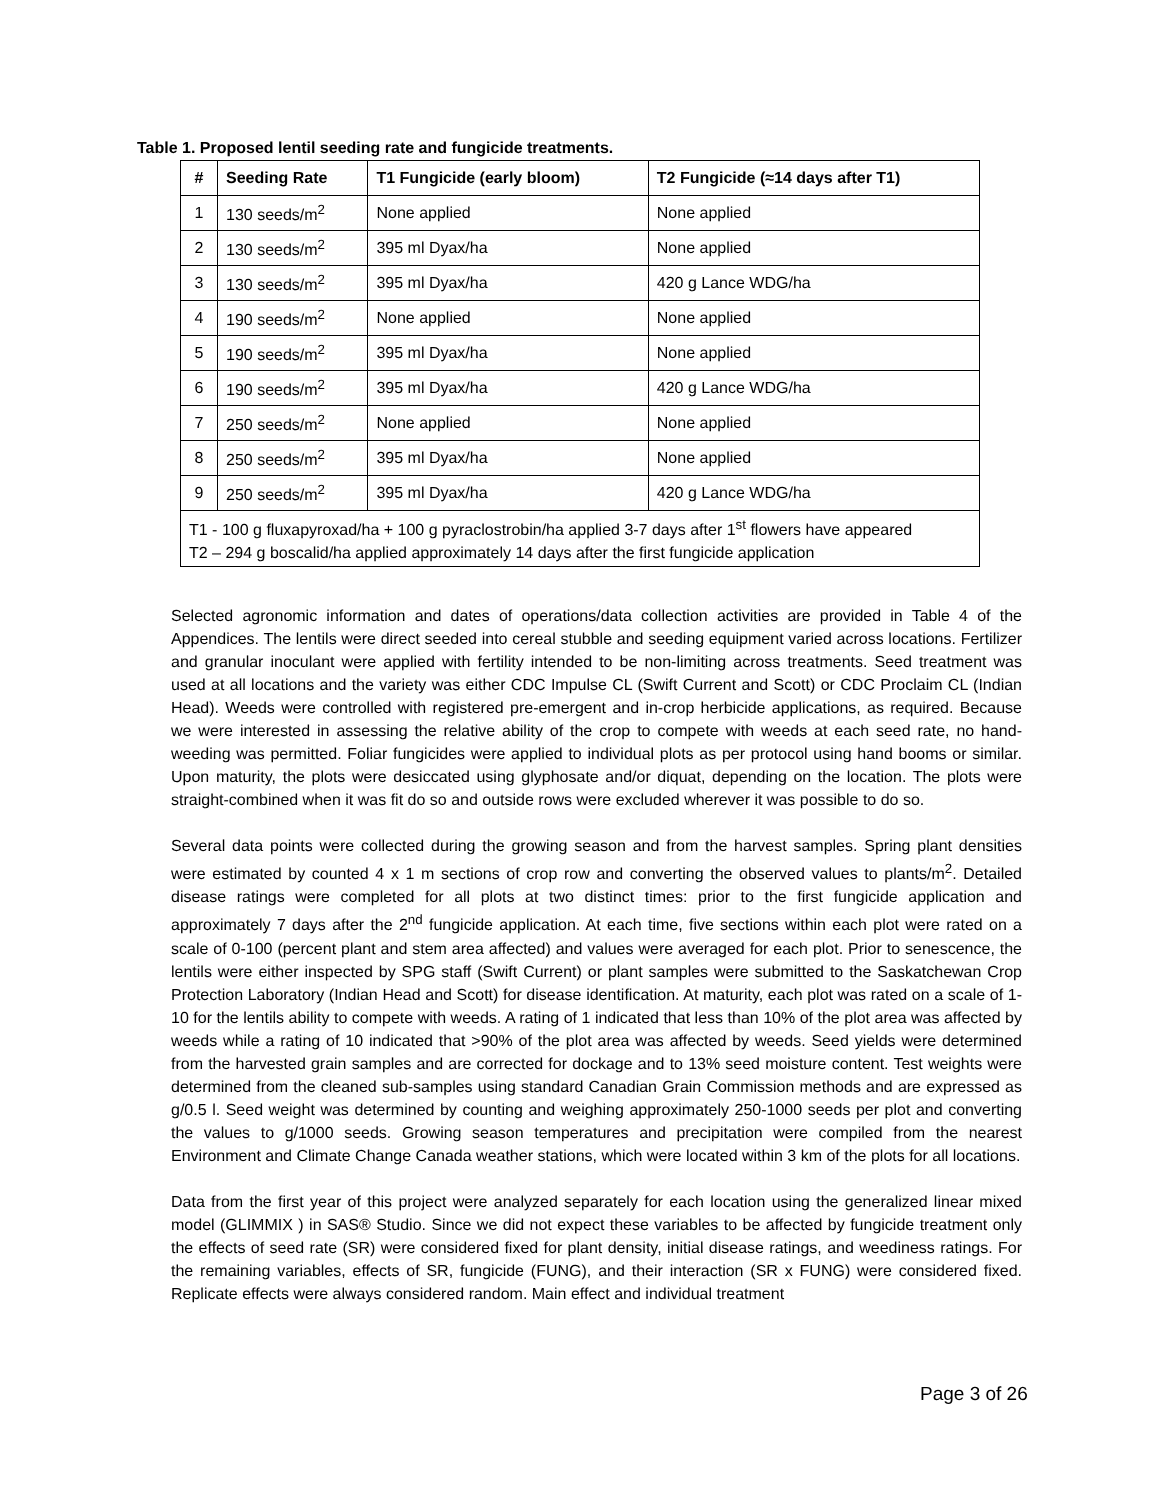Table 1. Proposed lentil seeding rate and fungicide treatments.
| # | Seeding Rate | T1 Fungicide (early bloom) | T2 Fungicide (≈14 days after T1) |
| --- | --- | --- | --- |
| 1 | 130 seeds/m<sup>2</sup> | None applied | None applied |
| 2 | 130 seeds/m<sup>2</sup> | 395 ml Dyax/ha | None applied |
| 3 | 130 seeds/m<sup>2</sup> | 395 ml Dyax/ha | 420 g Lance WDG/ha |
| 4 | 190 seeds/m<sup>2</sup> | None applied | None applied |
| 5 | 190 seeds/m<sup>2</sup> | 395 ml Dyax/ha | None applied |
| 6 | 190 seeds/m<sup>2</sup> | 395 ml Dyax/ha | 420 g Lance WDG/ha |
| 7 | 250 seeds/m<sup>2</sup> | None applied | None applied |
| 8 | 250 seeds/m<sup>2</sup> | 395 ml Dyax/ha | None applied |
| 9 | 250 seeds/m<sup>2</sup> | 395 ml Dyax/ha | 420 g Lance WDG/ha |
| T1 - 100 g fluxapyroxad/ha + 100 g pyraclostrobin/ha applied 3-7 days after 1<sup>st</sup> flowers have appeared T2 – 294 g boscalid/ha applied approximately 14 days after the first fungicide application | | | |
Selected agronomic information and dates of operations/data collection activities are provided in Table 4 of the Appendices. The lentils were direct seeded into cereal stubble and seeding equipment varied across locations. Fertilizer and granular inoculant were applied with fertility intended to be non-limiting across treatments. Seed treatment was used at all locations and the variety was either CDC Impulse CL (Swift Current and Scott) or CDC Proclaim CL (Indian Head). Weeds were controlled with registered pre-emergent and in-crop herbicide applications, as required. Because we were interested in assessing the relative ability of the crop to compete with weeds at each seed rate, no hand-weeding was permitted. Foliar fungicides were applied to individual plots as per protocol using hand booms or similar. Upon maturity, the plots were desiccated using glyphosate and/or diquat, depending on the location. The plots were straight-combined when it was fit do so and outside rows were excluded wherever it was possible to do so.
Several data points were collected during the growing season and from the harvest samples. Spring plant densities were estimated by counted 4 x 1 m sections of crop row and converting the observed values to plants/m<sup>2</sup>. Detailed disease ratings were completed for all plots at two distinct times: prior to the first fungicide application and approximately 7 days after the 2<sup>nd</sup> fungicide application. At each time, five sections within each plot were rated on a scale of 0-100 (percent plant and stem area affected) and values were averaged for each plot. Prior to senescence, the lentils were either inspected by SPG staff (Swift Current) or plant samples were submitted to the Saskatchewan Crop Protection Laboratory (Indian Head and Scott) for disease identification. At maturity, each plot was rated on a scale of 1-10 for the lentils ability to compete with weeds. A rating of 1 indicated that less than 10% of the plot area was affected by weeds while a rating of 10 indicated that >90% of the plot area was affected by weeds. Seed yields were determined from the harvested grain samples and are corrected for dockage and to 13% seed moisture content. Test weights were determined from the cleaned sub-samples using standard Canadian Grain Commission methods and are expressed as g/0.5 l. Seed weight was determined by counting and weighing approximately 250-1000 seeds per plot and converting the values to g/1000 seeds. Growing season temperatures and precipitation were compiled from the nearest Environment and Climate Change Canada weather stations, which were located within 3 km of the plots for all locations.
Data from the first year of this project were analyzed separately for each location using the generalized linear mixed model (GLIMMIX ) in SAS® Studio. Since we did not expect these variables to be affected by fungicide treatment only the effects of seed rate (SR) were considered fixed for plant density, initial disease ratings, and weediness ratings. For the remaining variables, effects of SR, fungicide (FUNG), and their interaction (SR x FUNG) were considered fixed. Replicate effects were always considered random. Main effect and individual treatment
Page 3 of 26